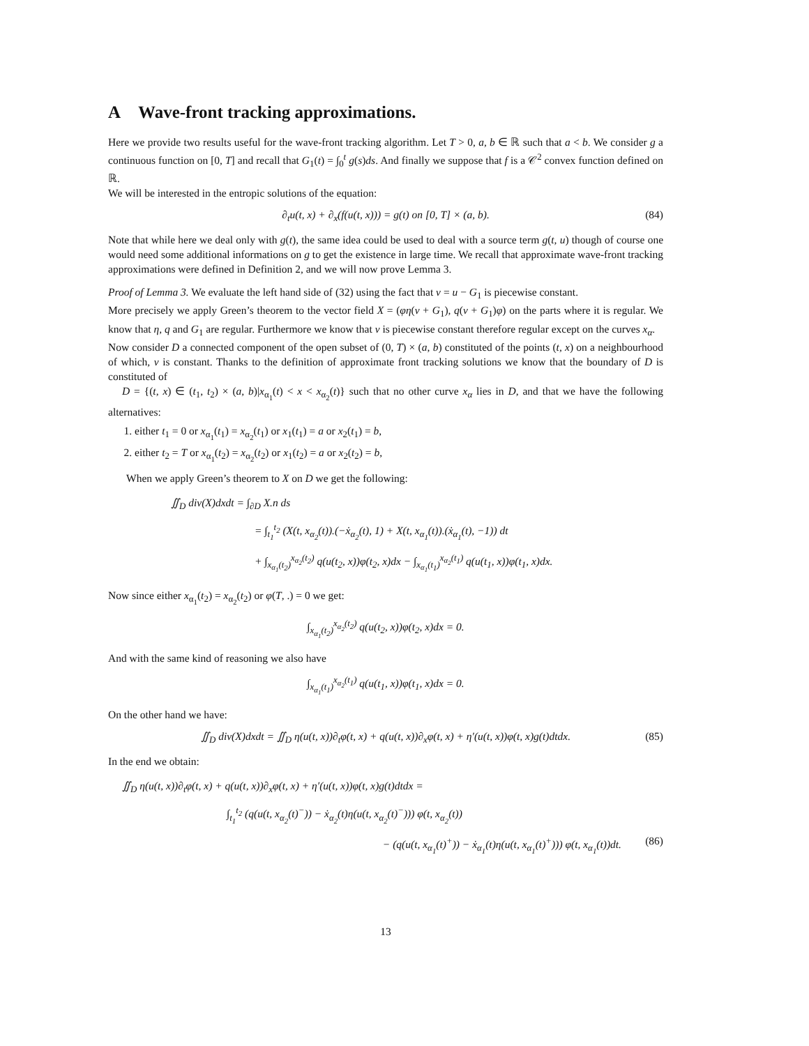A Wave-front tracking approximations.
Here we provide two results useful for the wave-front tracking algorithm. Let T > 0, a, b ∈ ℝ such that a < b. We consider g a continuous function on [0, T] and recall that G<sub>1</sub>(t) = ∫<sub>0</sub><sup>t</sup> g(s)ds. And finally we suppose that f is a 𝒞<sup>2</sup> convex function defined on ℝ.
We will be interested in the entropic solutions of the equation:
∂<sub>t</sub>u(t, x) + ∂<sub>x</sub>(f(u(t, x))) = g(t) on [0, T] × (a, b). (84)
Note that while here we deal only with g(t), the same idea could be used to deal with a source term g(t, u) though of course one would need some additional informations on g to get the existence in large time. We recall that approximate wave-front tracking approximations were defined in Definition 2, and we will now prove Lemma 3.
Proof of Lemma 3. We evaluate the left hand side of (32) using the fact that v = u − G<sub>1</sub> is piecewise constant.
More precisely we apply Green’s theorem to the vector field X = (φη(v + G<sub>1</sub>), q(v + G<sub>1</sub>)φ) on the parts where it is regular. We know that η, q and G<sub>1</sub> are regular. Furthermore we know that v is piecewise constant therefore regular except on the curves x<sub>α</sub>.
Now consider D a connected component of the open subset of (0, T) × (a, b) constituted of the points (t, x) on a neighbourhood of which, v is constant. Thanks to the definition of approximate front tracking solutions we know that the boundary of D is constituted of
D = {(t, x) ∈ (t<sub>1</sub>, t<sub>2</sub>) × (a, b)|x<sub>α<sub>1</sub></sub>(t) < x < x<sub>α<sub>2</sub></sub>(t)} such that no other curve x<sub>α</sub> lies in D, and that we have the following alternatives:
1. either t<sub>1</sub> = 0 or x<sub>α<sub>1</sub></sub>(t<sub>1</sub>) = x<sub>α<sub>2</sub></sub>(t<sub>1</sub>) or x<sub>1</sub>(t<sub>1</sub>) = a or x<sub>2</sub>(t<sub>1</sub>) = b,
2. either t<sub>2</sub> = T or x<sub>α<sub>1</sub></sub>(t<sub>2</sub>) = x<sub>α<sub>2</sub></sub>(t<sub>2</sub>) or x<sub>1</sub>(t<sub>2</sub>) = a or x<sub>2</sub>(t<sub>2</sub>) = b,
When we apply Green’s theorem to X on D we get the following:
∬<sub>D</sub> div(X)dxdt = ∫<sub>∂D</sub> X.n ds
= ∫<sub>t<sub>1</sub></sub><sup>t<sub>2</sub></sup> (X(t, x<sub>α<sub>2</sub></sub>(t)).(−ẋ<sub>α<sub>2</sub></sub>(t), 1) + X(t, x<sub>α<sub>1</sub></sub>(t)).(ẋ<sub>α<sub>1</sub></sub>(t), −1)) dt
+ ∫<sub>x<sub>α<sub>1</sub></sub>(t<sub>2</sub>)</sub><sup>x<sub>α<sub>2</sub></sub>(t<sub>2</sub>)</sup> q(u(t<sub>2</sub>, x))φ(t<sub>2</sub>, x)dx − ∫<sub>x<sub>α<sub>1</sub></sub>(t<sub>1</sub>)</sub><sup>x<sub>α<sub>2</sub></sub>(t<sub>1</sub>)</sup> q(u(t<sub>1</sub>, x))φ(t<sub>1</sub>, x)dx.
Now since either x<sub>α<sub>1</sub></sub>(t<sub>2</sub>) = x<sub>α<sub>2</sub></sub>(t<sub>2</sub>) or φ(T, .) = 0 we get:
∫<sub>x<sub>α<sub>1</sub></sub>(t<sub>2</sub>)</sub><sup>x<sub>α<sub>2</sub></sub>(t<sub>2</sub>)</sup> q(u(t<sub>2</sub>, x))φ(t<sub>2</sub>, x)dx = 0.
And with the same kind of reasoning we also have
∫<sub>x<sub>α<sub>1</sub></sub>(t<sub>1</sub>)</sub><sup>x<sub>α<sub>2</sub></sub>(t<sub>1</sub>)</sup> q(u(t<sub>1</sub>, x))φ(t<sub>1</sub>, x)dx = 0.
On the other hand we have:
∬<sub>D</sub> div(X)dxdt = ∬<sub>D</sub> η(u(t, x))∂<sub>t</sub>φ(t, x) + q(u(t, x))∂<sub>x</sub>φ(t, x) + η′(u(t, x))φ(t, x)g(t)dtdx. (85)
In the end we obtain:
∬<sub>D</sub> η(u(t, x))∂<sub>t</sub>φ(t, x) + q(u(t, x))∂<sub>x</sub>φ(t, x) + η′(u(t, x))φ(t, x)g(t)dtdx =
∫<sub>t<sub>1</sub></sub><sup>t<sub>2</sub></sup> (q(u(t, x<sub>α<sub>2</sub></sub>(t)<sup>−</sup>)) − ẋ<sub>α<sub>2</sub></sub>(t)η(u(t, x<sub>α<sub>2</sub></sub>(t)<sup>−</sup>))) φ(t, x<sub>α<sub>2</sub></sub>(t))
− (q(u(t, x<sub>α<sub>1</sub></sub>(t)<sup>+</sup>)) − ẋ<sub>α<sub>1</sub></sub>(t)η(u(t, x<sub>α<sub>1</sub></sub>(t)<sup>+</sup>))) φ(t, x<sub>α<sub>1</sub></sub>(t))dt. (86)
13